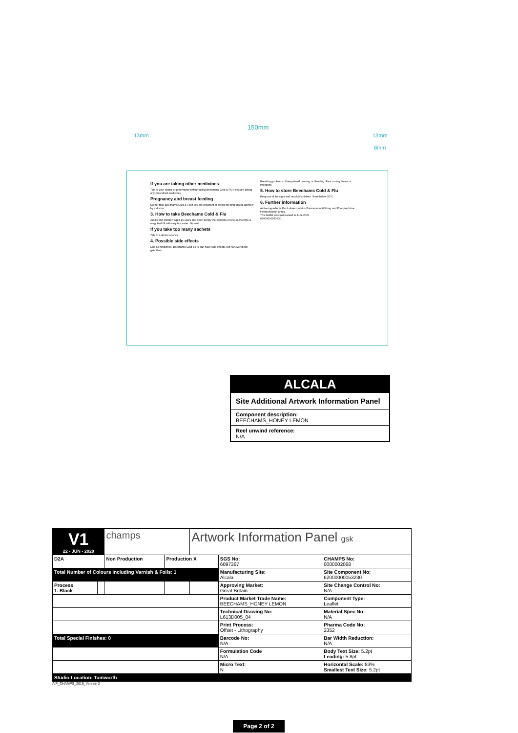150mm
13mm 13mm
8mm
If you are taking other medicines
Talk to your doctor or pharmacist before taking Beechams Cold & Flu if you are taking any prescribed medicines.
Pregnancy and breast feeding
Do not take Beechams Cold & Flu if you are pregnant or breast feeding unless advised by a doctor.
3. How to take Beechams Cold & Flu
Adults and children aged 16 years and over: Empty the contents of one sachet into a mug. Half fill with very hot water. Stir well.
If you take too many sachets
Talk to a doctor at once.
4. Possible side effects
Like all medicines, Beechams Cold & Flu can have side effects, but not everybody gets them.
Breathing problems. Unexplained bruising or bleeding. Reoccurring fevers or infections.
5. How to store Beechams Cold & Flu
Keep out of the sight and reach of children. Store below 25°C.
6. Further information
Active ingredients Each dose contains Paracetamol 600 mg and Phenylephrine Hydrochloride 10 mg.
This leaflet was last revised in June 2020.
62000000053230
ALCALA
Site Additional Artwork Information Panel
Component description:
BEECHAMS_HONEY LEMON
Reel unwind reference:
N/A
| V1 22 - JUN - 2020 | | champs | | Artwork Information Panel gsk | | |
| D2A | | Non Production | Production X | | SGS No: 6097367 | CHAMPS No: 0000002068 |
| Total Number of Colours including Varnish & Foils: 1 | | | | | Manufacturing Site: Alcala | Site Component No: 62000000053230 |
| Process 1. Black | | | | | Approving Market: Great Britain | Site Change Control No: N/A |
| | | | | | Product Market Trade Name: BEECHAMS_HONEY LEMON | Component Type: Leaflet |
| | | | | | Technical Drawing No: L613D005_04 | Material Spec No: N/A |
| | | | | | Print Process: Offset - Lithography | Pharma Code No: 2352 |
| Total Special Finishes: 0 | | | | | Barcode No: N/A | Bar Width Reduction: N/A |
| | | | | | Formulation Code N/A | Body Text Size: 5.2pt Leading: 5.8pt |
| | | | | | Micro Text: N | Horizontal Scale: 83% Smallest Text Size: 5.2pt |
| Studio Location: Tamworth | | | | | | |
AIP_CHAMPS_2019_Version 2
Page 2 of 2